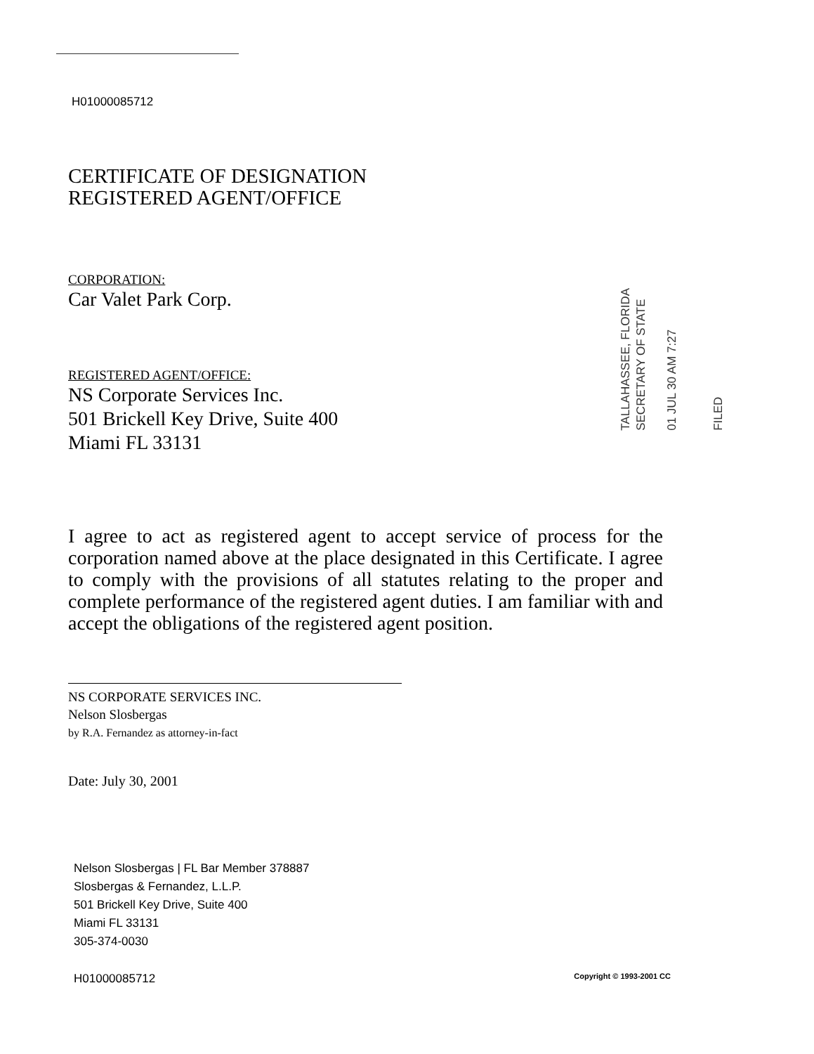H01000085712
CERTIFICATE OF DESIGNATION
REGISTERED AGENT/OFFICE
CORPORATION:
Car Valet Park Corp.
REGISTERED AGENT/OFFICE:
NS Corporate Services Inc.
501 Brickell Key Drive, Suite 400
Miami FL 33131
I agree to act as registered agent to accept service of process for the corporation named above at the place designated in this Certificate. I agree to comply with the provisions of all statutes relating to the proper and complete performance of the registered agent duties. I am familiar with and accept the obligations of the registered agent position.
NS CORPORATE SERVICES INC.
Nelson Slosbergas
by R.A. Fernandez as attorney-in-fact
Date: July 30, 2001
Nelson Slosbergas | FL Bar Member 378887
Slosbergas & Fernandez, L.L.P.
501 Brickell Key Drive, Suite 400
Miami FL 33131
305-374-0030
H01000085712 Copyright © 1993-2001 CC
TALLAHASSEE, FLORIDA
SECRETARY OF STATE
01 JUL 30 AM 7:27
FILED